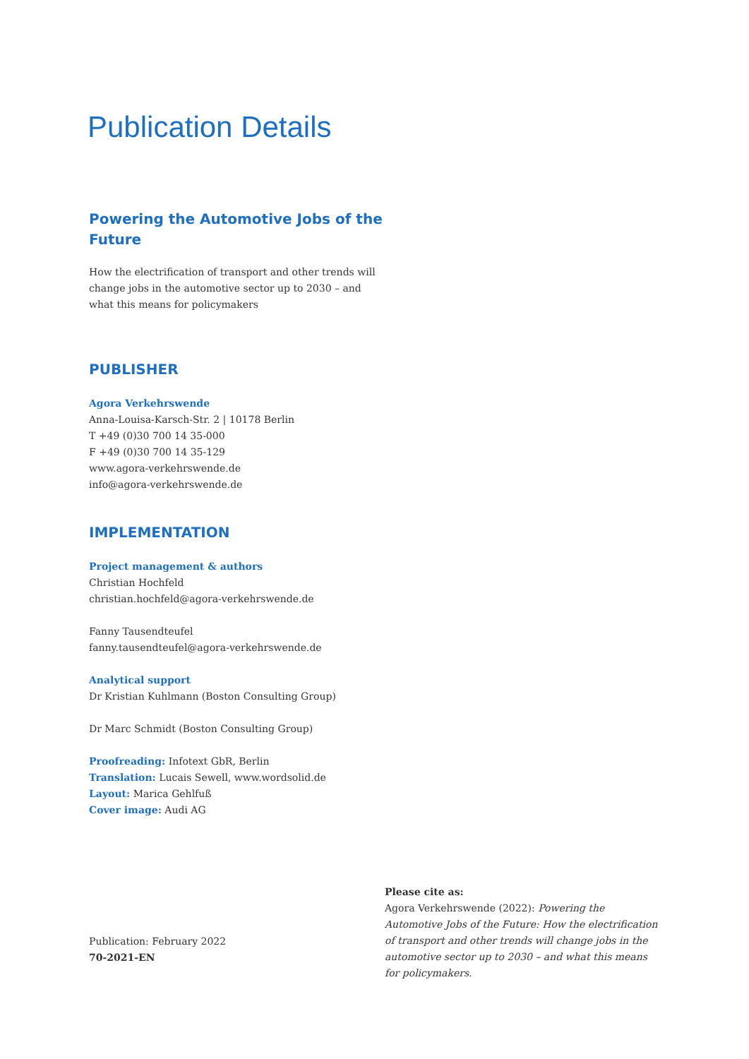Publication Details
Powering the Automotive Jobs of the Future
How the electrification of transport and other trends will change jobs in the automotive sector up to 2030 – and what this means for policymakers
PUBLISHER
Agora Verkehrswende
Anna-Louisa-Karsch-Str. 2 | 10178 Berlin
T +49 (0)30 700 14 35-000
F +49 (0)30 700 14 35-129
www.agora-verkehrswende.de
info@agora-verkehrswende.de
IMPLEMENTATION
Project management & authors
Christian Hochfeld
christian.hochfeld@agora-verkehrswende.de
Fanny Tausendteufel
fanny.tausendteufel@agora-verkehrswende.de
Analytical support
Dr Kristian Kuhlmann (Boston Consulting Group)
Dr Marc Schmidt (Boston Consulting Group)
Proofreading: Infotext GbR, Berlin
Translation: Lucais Sewell, www.wordsolid.de
Layout: Marica Gehlfuß
Cover image: Audi AG
Publication: February 2022
70-2021-EN
Please cite as:
Agora Verkehrswende (2022): Powering the Automotive Jobs of the Future: How the electrification of transport and other trends will change jobs in the automotive sector up to 2030 – and what this means for policymakers.